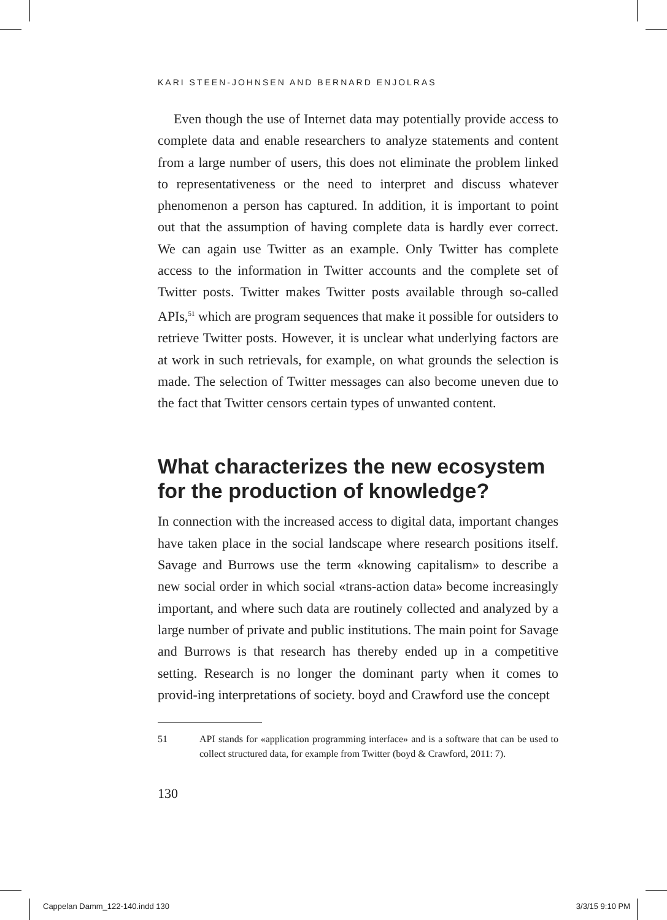KARI STEEN-JOHNSEN AND BERNARD ENJOLRAS
Even though the use of Internet data may potentially provide access to complete data and enable researchers to analyze statements and content from a large number of users, this does not eliminate the problem linked to representativeness or the need to interpret and discuss whatever phenomenon a person has captured. In addition, it is important to point out that the assumption of having complete data is hardly ever correct. We can again use Twitter as an example. Only Twitter has complete access to the information in Twitter accounts and the complete set of Twitter posts. Twitter makes Twitter posts available through so-called APIs,<sup>51</sup> which are program sequences that make it possible for outsiders to retrieve Twitter posts. However, it is unclear what underlying factors are at work in such retrievals, for example, on what grounds the selection is made. The selection of Twitter messages can also become uneven due to the fact that Twitter censors certain types of unwanted content.
What characterizes the new ecosystem for the production of knowledge?
In connection with the increased access to digital data, important changes have taken place in the social landscape where research positions itself. Savage and Burrows use the term «knowing capitalism» to describe a new social order in which social «trans-action data» become increasingly important, and where such data are routinely collected and analyzed by a large number of private and public institutions. The main point for Savage and Burrows is that research has thereby ended up in a competitive setting. Research is no longer the dominant party when it comes to provid-ing interpretations of society. boyd and Crawford use the concept
51 API stands for «application programming interface» and is a software that can be used to collect structured data, for example from Twitter (boyd & Crawford, 2011: 7).
130
Cappelan Damm_122-140.indd 130 3/3/15 9:10 PM